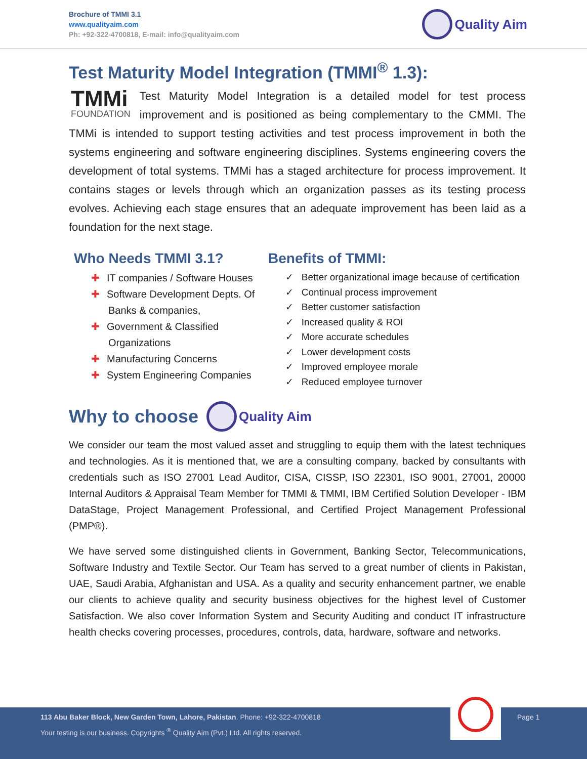Brochure of TMMI 3.1
www.qualityaim.com
Ph: +92-322-4700818, E-mail: info@qualityaim.com
Quality Aim
Test Maturity Model Integration (TMMI<sup>®</sup> 1.3):
TMMi
FOUNDATION
Test Maturity Model Integration is a detailed model for test process improvement and is positioned as being complementary to the CMMI. The TMMi is intended to support testing activities and test process improvement in both the systems engineering and software engineering disciplines. Systems engineering covers the development of total systems. TMMi has a staged architecture for process improvement. It contains stages or levels through which an organization passes as its testing process evolves. Achieving each stage ensures that an adequate improvement has been laid as a foundation for the next stage.
Who Needs TMMI 3.1?
✚ IT companies / Software Houses
✚ Software Development Depts. Of Banks & companies,
✚ Government & Classified Organizations
✚ Manufacturing Concerns
✚ System Engineering Companies
Benefits of TMMI:
✓ Better organizational image because of certification
✓ Continual process improvement
✓ Better customer satisfaction
✓ Increased quality & ROI
✓ More accurate schedules
✓ Lower development costs
✓ Improved employee morale
✓ Reduced employee turnover
Why to choose Quality Aim
We consider our team the most valued asset and struggling to equip them with the latest techniques and technologies. As it is mentioned that, we are a consulting company, backed by consultants with credentials such as ISO 27001 Lead Auditor, CISA, CISSP, ISO 22301, ISO 9001, 27001, 20000 Internal Auditors & Appraisal Team Member for TMMI & TMMI, IBM Certified Solution Developer - IBM DataStage, Project Management Professional, and Certified Project Management Professional (PMP®).
We have served some distinguished clients in Government, Banking Sector, Telecommunications, Software Industry and Textile Sector. Our Team has served to a great number of clients in Pakistan, UAE, Saudi Arabia, Afghanistan and USA. As a quality and security enhancement partner, we enable our clients to achieve quality and security business objectives for the highest level of Customer Satisfaction. We also cover Information System and Security Auditing and conduct IT infrastructure health checks covering processes, procedures, controls, data, hardware, software and networks.
113 Abu Baker Block, New Garden Town, Lahore, Pakistan. Phone: +92-322-4700818 Page 1
Your testing is our business. Copyrights <sup>®</sup> Quality Aim (Pvt.) Ltd. All rights reserved.